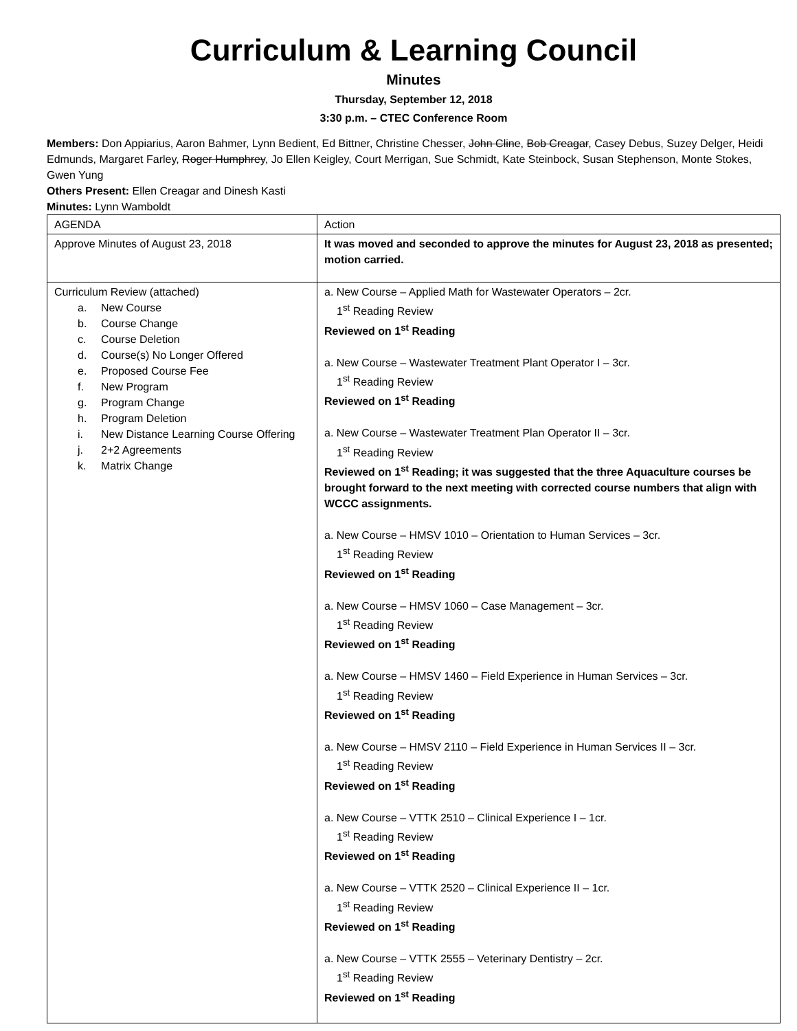Curriculum & Learning Council
Minutes
Thursday, September 12, 2018
3:30 p.m. – CTEC Conference Room
Members: Don Appiarius, Aaron Bahmer, Lynn Bedient, Ed Bittner, Christine Chesser, John Cline, Bob Creagar, Casey Debus, Suzey Delger, Heidi Edmunds, Margaret Farley, Roger Humphrey, Jo Ellen Keigley, Court Merrigan, Sue Schmidt, Kate Steinbock, Susan Stephenson, Monte Stokes, Gwen Yung
Others Present: Ellen Creagar and Dinesh Kasti
Minutes: Lynn Wamboldt
| AGENDA | Action |
| Approve Minutes of August 23, 2018 | It was moved and seconded to approve the minutes for August 23, 2018 as presented; motion carried. |
| Curriculum Review (attached) a. New Course b. Course Change c. Course Deletion d. Course(s) No Longer Offered e. Proposed Course Fee f. New Program g. Program Change h. Program Deletion i. New Distance Learning Course Offering j. 2+2 Agreements k. Matrix Change | a. New Course – Applied Math for Wastewater Operators – 2cr. 1<sup>st</sup> Reading Review Reviewed on 1<sup>st</sup> Reading a. New Course – Wastewater Treatment Plant Operator I – 3cr. 1<sup>st</sup> Reading Review Reviewed on 1<sup>st</sup> Reading a. New Course – Wastewater Treatment Plan Operator II – 3cr. 1<sup>st</sup> Reading Review Reviewed on 1<sup>st</sup> Reading; it was suggested that the three Aquaculture courses be brought forward to the next meeting with corrected course numbers that align with WCCC assignments. a. New Course – HMSV 1010 – Orientation to Human Services – 3cr. 1<sup>st</sup> Reading Review Reviewed on 1<sup>st</sup> Reading a. New Course – HMSV 1060 – Case Management – 3cr. 1<sup>st</sup> Reading Review Reviewed on 1<sup>st</sup> Reading a. New Course – HMSV 1460 – Field Experience in Human Services – 3cr. 1<sup>st</sup> Reading Review Reviewed on 1<sup>st</sup> Reading a. New Course – HMSV 2110 – Field Experience in Human Services II – 3cr. 1<sup>st</sup> Reading Review Reviewed on 1<sup>st</sup> Reading a. New Course – VTTK 2510 – Clinical Experience I – 1cr. 1<sup>st</sup> Reading Review Reviewed on 1<sup>st</sup> Reading a. New Course – VTTK 2520 – Clinical Experience II – 1cr. 1<sup>st</sup> Reading Review Reviewed on 1<sup>st</sup> Reading a. New Course – VTTK 2555 – Veterinary Dentistry – 2cr. 1<sup>st</sup> Reading Review Reviewed on 1<sup>st</sup> Reading |